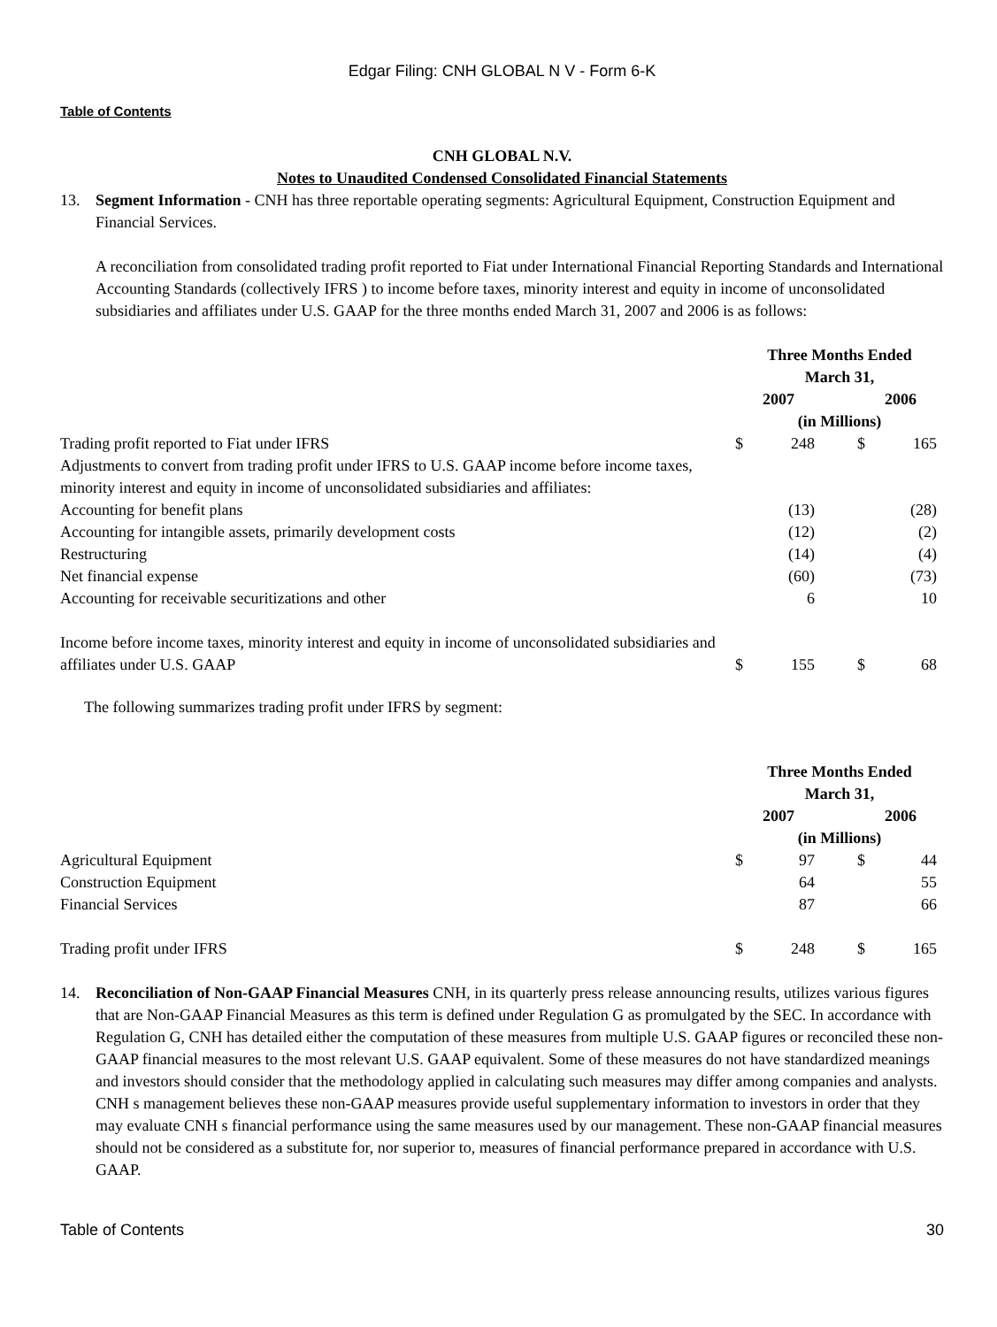Edgar Filing: CNH GLOBAL N V - Form 6-K
Table of Contents
CNH GLOBAL N.V.
Notes to Unaudited Condensed Consolidated Financial Statements
13. Segment Information - CNH has three reportable operating segments: Agricultural Equipment, Construction Equipment and Financial Services.
A reconciliation from consolidated trading profit reported to Fiat under International Financial Reporting Standards and International Accounting Standards (collectively IFRS ) to income before taxes, minority interest and equity in income of unconsolidated subsidiaries and affiliates under U.S. GAAP for the three months ended March 31, 2007 and 2006 is as follows:
| | Three Months Ended March 31, | | | | |
| | 2007 | | | 2006 | |
| | (in Millions) | | | | |
| Trading profit reported to Fiat under IFRS | $ | 248 | | $ | 165 |
| Adjustments to convert from trading profit under IFRS to U.S. GAAP income before income taxes, minority interest and equity in income of unconsolidated subsidiaries and affiliates: | | | | | |
| Accounting for benefit plans | | (13) | | | (28) |
| Accounting for intangible assets, primarily development costs | | (12) | | | (2) |
| Restructuring | | (14) | | | (4) |
| Net financial expense | | (60) | | | (73) |
| Accounting for receivable securitizations and other | | 6 | | | 10 |
| Income before income taxes, minority interest and equity in income of unconsolidated subsidiaries and affiliates under U.S. GAAP | $ | 155 | | $ | 68 |
The following summarizes trading profit under IFRS by segment:
| | Three Months Ended March 31, | | | | |
| | 2007 | | | 2006 | |
| | (in Millions) | | | | |
| Agricultural Equipment | $ | 97 | | $ | 44 |
| Construction Equipment | | 64 | | | 55 |
| Financial Services | | 87 | | | 66 |
| Trading profit under IFRS | $ | 248 | | $ | 165 |
14. Reconciliation of Non-GAAP Financial Measures CNH, in its quarterly press release announcing results, utilizes various figures that are Non-GAAP Financial Measures as this term is defined under Regulation G as promulgated by the SEC. In accordance with Regulation G, CNH has detailed either the computation of these measures from multiple U.S. GAAP figures or reconciled these non-GAAP financial measures to the most relevant U.S. GAAP equivalent. Some of these measures do not have standardized meanings and investors should consider that the methodology applied in calculating such measures may differ among companies and analysts. CNH s management believes these non-GAAP measures provide useful supplementary information to investors in order that they may evaluate CNH s financial performance using the same measures used by our management. These non-GAAP financial measures should not be considered as a substitute for, nor superior to, measures of financial performance prepared in accordance with U.S. GAAP.
Table of Contents 30